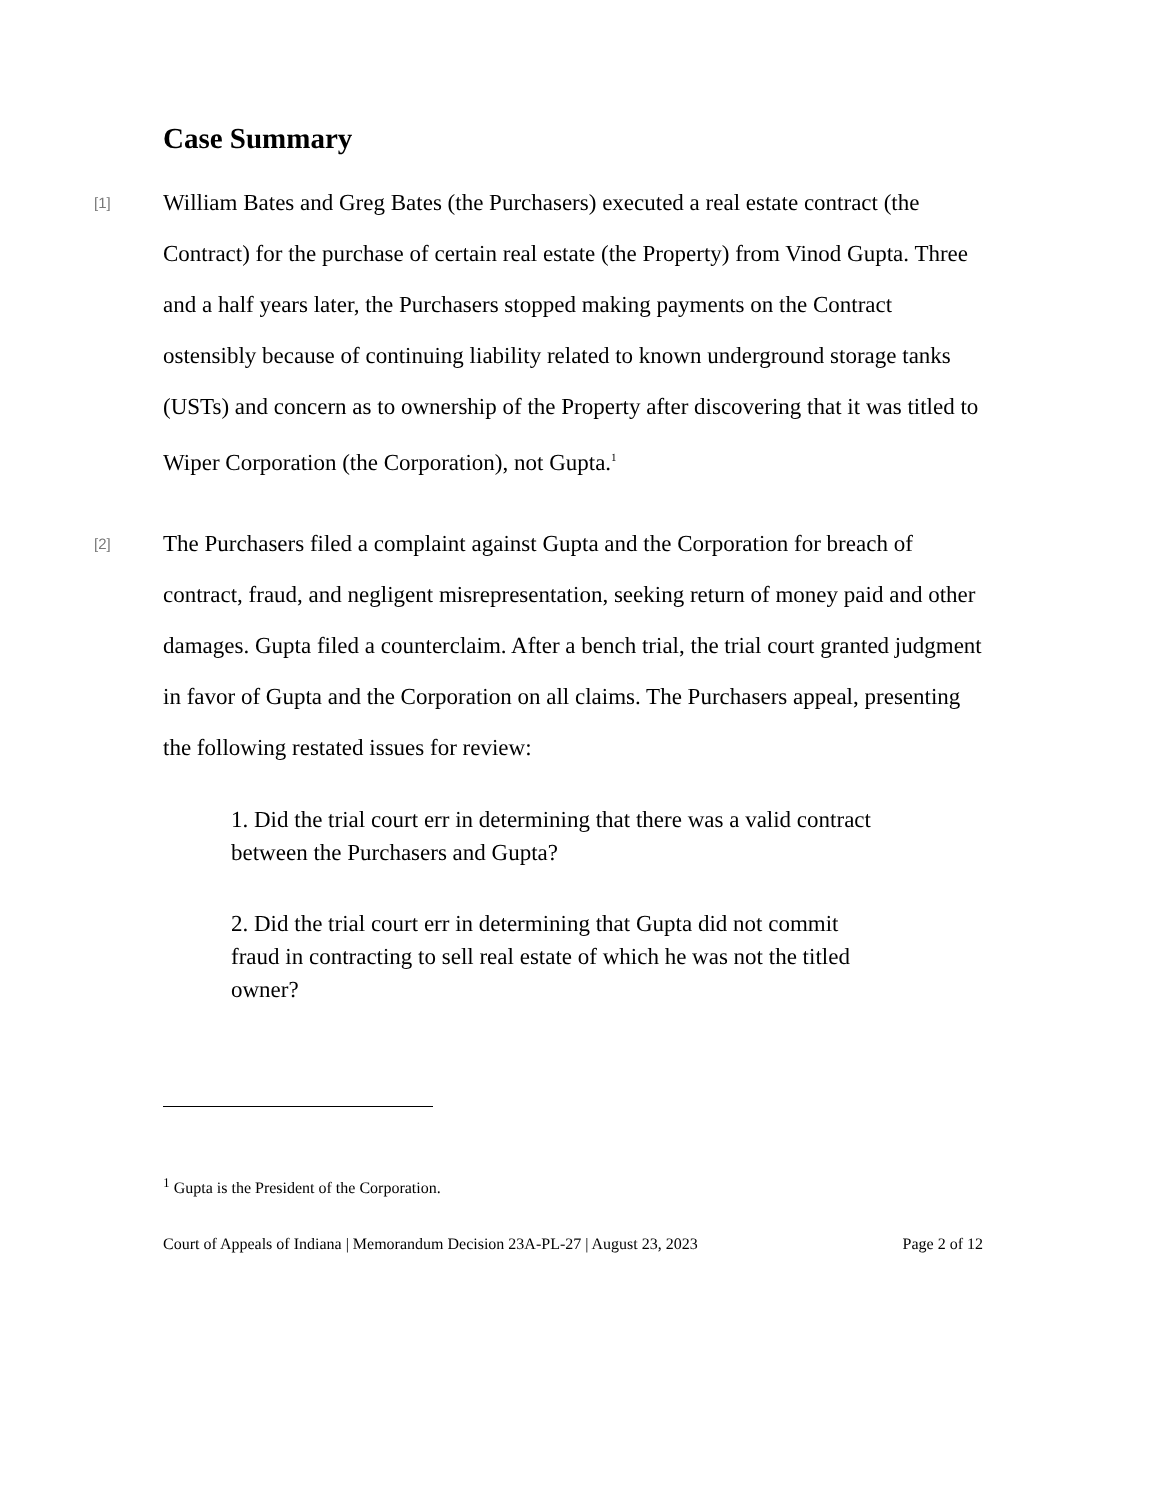Case Summary
[1] William Bates and Greg Bates (the Purchasers) executed a real estate contract (the Contract) for the purchase of certain real estate (the Property) from Vinod Gupta. Three and a half years later, the Purchasers stopped making payments on the Contract ostensibly because of continuing liability related to known underground storage tanks (USTs) and concern as to ownership of the Property after discovering that it was titled to Wiper Corporation (the Corporation), not Gupta.<sup>1</sup>
[2] The Purchasers filed a complaint against Gupta and the Corporation for breach of contract, fraud, and negligent misrepresentation, seeking return of money paid and other damages. Gupta filed a counterclaim. After a bench trial, the trial court granted judgment in favor of Gupta and the Corporation on all claims. The Purchasers appeal, presenting the following restated issues for review:
1. Did the trial court err in determining that there was a valid contract between the Purchasers and Gupta?
2. Did the trial court err in determining that Gupta did not commit fraud in contracting to sell real estate of which he was not the titled owner?
<sup>1</sup> Gupta is the President of the Corporation.
Court of Appeals of Indiana | Memorandum Decision 23A-PL-27 | August 23, 2023 Page 2 of 12